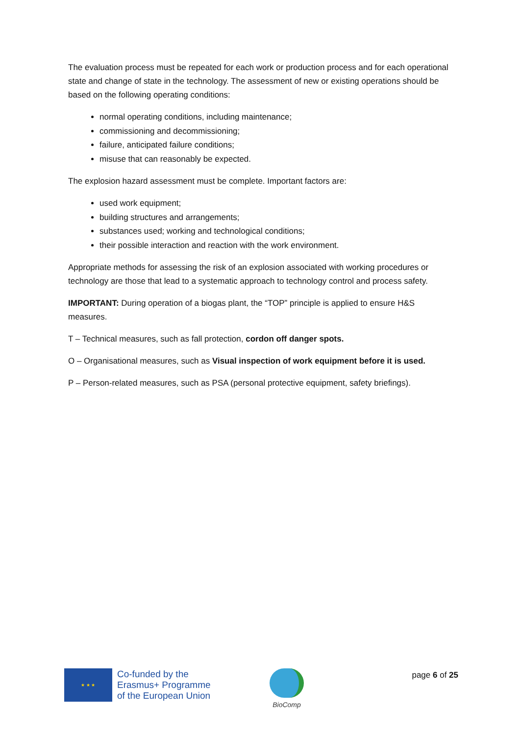The evaluation process must be repeated for each work or production process and for each operational state and change of state in the technology. The assessment of new or existing operations should be based on the following operating conditions:
normal operating conditions, including maintenance;
commissioning and decommissioning;
failure, anticipated failure conditions;
misuse that can reasonably be expected.
The explosion hazard assessment must be complete. Important factors are:
used work equipment;
building structures and arrangements;
substances used; working and technological conditions;
their possible interaction and reaction with the work environment.
Appropriate methods for assessing the risk of an explosion associated with working procedures or technology are those that lead to a systematic approach to technology control and process safety.
IMPORTANT: During operation of a biogas plant, the “TOP” principle is applied to ensure H&S measures.
T – Technical measures, such as fall protection, cordon off danger spots.
O – Organisational measures, such as Visual inspection of work equipment before it is used.
P – Person-related measures, such as PSA (personal protective equipment, safety briefings).
★ ★ ★
Co-funded by the
Erasmus+ Programme
of the European Union
BioComp
page 6 of 25